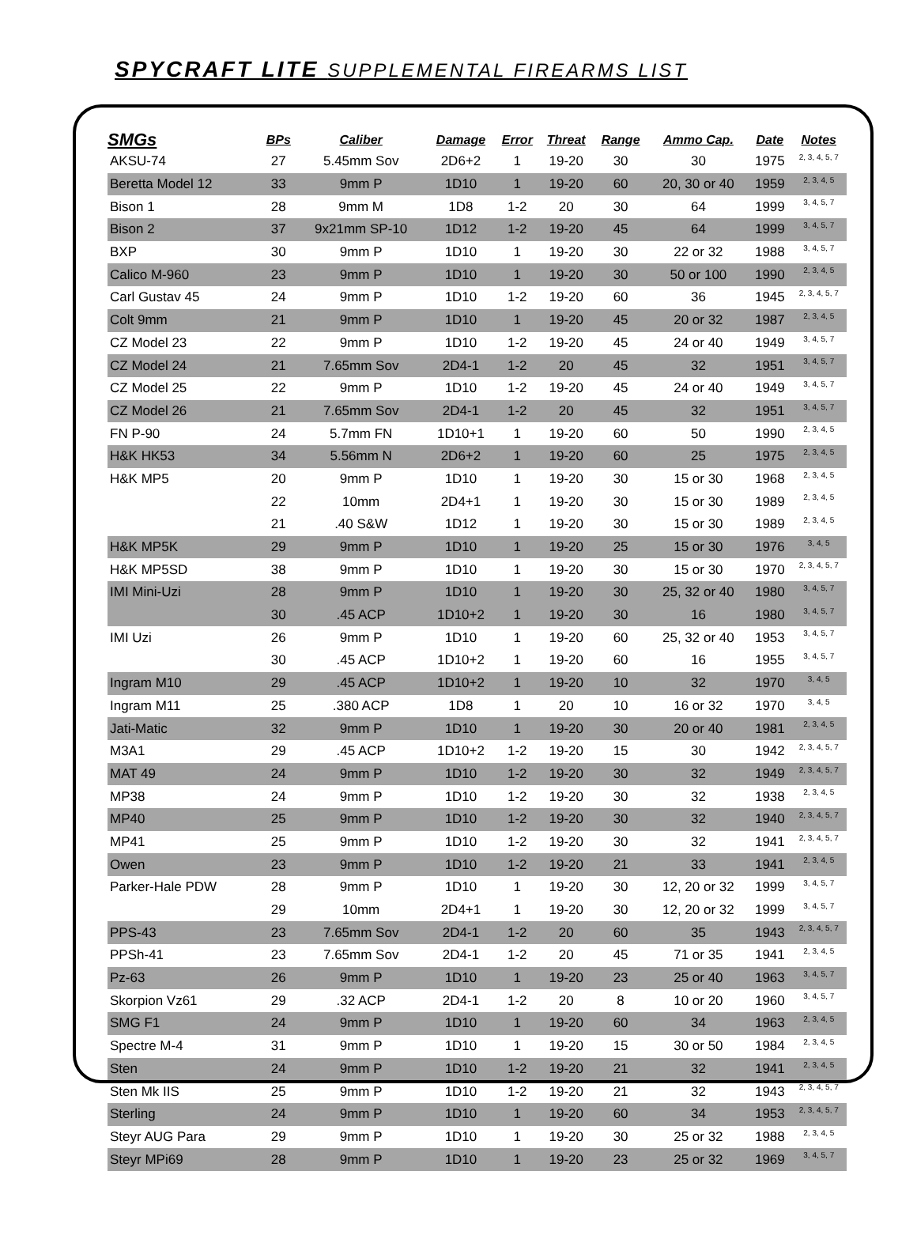SPYCRAFT LITE SUPPLEMENTAL FIREARMS LIST
| SMGs | BPs | Caliber | Damage | Error | Threat | Range | Ammo Cap. | Date | Notes |
| --- | --- | --- | --- | --- | --- | --- | --- | --- | --- |
| AKSU-74 | 27 | 5.45mm Sov | 2D6+2 | 1 | 19-20 | 30 | 30 | 1975 | 2, 3, 4, 5, 7 |
| Beretta Model 12 | 33 | 9mm P | 1D10 | 1 | 19-20 | 60 | 20, 30 or 40 | 1959 | 2, 3, 4, 5 |
| Bison 1 | 28 | 9mm M | 1D8 | 1-2 | 20 | 30 | 64 | 1999 | 3, 4, 5, 7 |
| Bison 2 | 37 | 9x21mm SP-10 | 1D12 | 1-2 | 19-20 | 45 | 64 | 1999 | 3, 4, 5, 7 |
| BXP | 30 | 9mm P | 1D10 | 1 | 19-20 | 30 | 22 or 32 | 1988 | 3, 4, 5, 7 |
| Calico M-960 | 23 | 9mm P | 1D10 | 1 | 19-20 | 30 | 50 or 100 | 1990 | 2, 3, 4, 5 |
| Carl Gustav 45 | 24 | 9mm P | 1D10 | 1-2 | 19-20 | 60 | 36 | 1945 | 2, 3, 4, 5, 7 |
| Colt 9mm | 21 | 9mm P | 1D10 | 1 | 19-20 | 45 | 20 or 32 | 1987 | 2, 3, 4, 5 |
| CZ Model 23 | 22 | 9mm P | 1D10 | 1-2 | 19-20 | 45 | 24 or 40 | 1949 | 3, 4, 5, 7 |
| CZ Model 24 | 21 | 7.65mm Sov | 2D4-1 | 1-2 | 20 | 45 | 32 | 1951 | 3, 4, 5, 7 |
| CZ Model 25 | 22 | 9mm P | 1D10 | 1-2 | 19-20 | 45 | 24 or 40 | 1949 | 3, 4, 5, 7 |
| CZ Model 26 | 21 | 7.65mm Sov | 2D4-1 | 1-2 | 20 | 45 | 32 | 1951 | 3, 4, 5, 7 |
| FN P-90 | 24 | 5.7mm FN | 1D10+1 | 1 | 19-20 | 60 | 50 | 1990 | 2, 3, 4, 5 |
| H&K HK53 | 34 | 5.56mm N | 2D6+2 | 1 | 19-20 | 60 | 25 | 1975 | 2, 3, 4, 5 |
| H&K MP5 | 20 | 9mm P | 1D10 | 1 | 19-20 | 30 | 15 or 30 | 1968 | 2, 3, 4, 5 |
| | 22 | 10mm | 2D4+1 | 1 | 19-20 | 30 | 15 or 30 | 1989 | 2, 3, 4, 5 |
| | 21 | .40 S&W | 1D12 | 1 | 19-20 | 30 | 15 or 30 | 1989 | 2, 3, 4, 5 |
| H&K MP5K | 29 | 9mm P | 1D10 | 1 | 19-20 | 25 | 15 or 30 | 1976 | 3, 4, 5 |
| H&K MP5SD | 38 | 9mm P | 1D10 | 1 | 19-20 | 30 | 15 or 30 | 1970 | 2, 3, 4, 5, 7 |
| IMI Mini-Uzi | 28 | 9mm P | 1D10 | 1 | 19-20 | 30 | 25, 32 or 40 | 1980 | 3, 4, 5, 7 |
| | 30 | .45 ACP | 1D10+2 | 1 | 19-20 | 30 | 16 | 1980 | 3, 4, 5, 7 |
| IMI Uzi | 26 | 9mm P | 1D10 | 1 | 19-20 | 60 | 25, 32 or 40 | 1953 | 3, 4, 5, 7 |
| | 30 | .45 ACP | 1D10+2 | 1 | 19-20 | 60 | 16 | 1955 | 3, 4, 5, 7 |
| Ingram M10 | 29 | .45 ACP | 1D10+2 | 1 | 19-20 | 10 | 32 | 1970 | 3, 4, 5 |
| Ingram M11 | 25 | .380 ACP | 1D8 | 1 | 20 | 10 | 16 or 32 | 1970 | 3, 4, 5 |
| Jati-Matic | 32 | 9mm P | 1D10 | 1 | 19-20 | 30 | 20 or 40 | 1981 | 2, 3, 4, 5 |
| M3A1 | 29 | .45 ACP | 1D10+2 | 1-2 | 19-20 | 15 | 30 | 1942 | 2, 3, 4, 5, 7 |
| MAT 49 | 24 | 9mm P | 1D10 | 1-2 | 19-20 | 30 | 32 | 1949 | 2, 3, 4, 5, 7 |
| MP38 | 24 | 9mm P | 1D10 | 1-2 | 19-20 | 30 | 32 | 1938 | 2, 3, 4, 5 |
| MP40 | 25 | 9mm P | 1D10 | 1-2 | 19-20 | 30 | 32 | 1940 | 2, 3, 4, 5, 7 |
| MP41 | 25 | 9mm P | 1D10 | 1-2 | 19-20 | 30 | 32 | 1941 | 2, 3, 4, 5, 7 |
| Owen | 23 | 9mm P | 1D10 | 1-2 | 19-20 | 21 | 33 | 1941 | 2, 3, 4, 5 |
| Parker-Hale PDW | 28 | 9mm P | 1D10 | 1 | 19-20 | 30 | 12, 20 or 32 | 1999 | 3, 4, 5, 7 |
| | 29 | 10mm | 2D4+1 | 1 | 19-20 | 30 | 12, 20 or 32 | 1999 | 3, 4, 5, 7 |
| PPS-43 | 23 | 7.65mm Sov | 2D4-1 | 1-2 | 20 | 60 | 35 | 1943 | 2, 3, 4, 5, 7 |
| PPSh-41 | 23 | 7.65mm Sov | 2D4-1 | 1-2 | 20 | 45 | 71 or 35 | 1941 | 2, 3, 4, 5 |
| Pz-63 | 26 | 9mm P | 1D10 | 1 | 19-20 | 23 | 25 or 40 | 1963 | 3, 4, 5, 7 |
| Skorpion Vz61 | 29 | .32 ACP | 2D4-1 | 1-2 | 20 | 8 | 10 or 20 | 1960 | 3, 4, 5, 7 |
| SMG F1 | 24 | 9mm P | 1D10 | 1 | 19-20 | 60 | 34 | 1963 | 2, 3, 4, 5 |
| Spectre M-4 | 31 | 9mm P | 1D10 | 1 | 19-20 | 15 | 30 or 50 | 1984 | 2, 3, 4, 5 |
| Sten | 24 | 9mm P | 1D10 | 1-2 | 19-20 | 21 | 32 | 1941 | 2, 3, 4, 5 |
| Sten Mk IIS | 25 | 9mm P | 1D10 | 1-2 | 19-20 | 21 | 32 | 1943 | 2, 3, 4, 5, 7 |
| Sterling | 24 | 9mm P | 1D10 | 1 | 19-20 | 60 | 34 | 1953 | 2, 3, 4, 5, 7 |
| Steyr AUG Para | 29 | 9mm P | 1D10 | 1 | 19-20 | 30 | 25 or 32 | 1988 | 2, 3, 4, 5 |
| Steyr MPi69 | 28 | 9mm P | 1D10 | 1 | 19-20 | 23 | 25 or 32 | 1969 | 3, 4, 5, 7 |